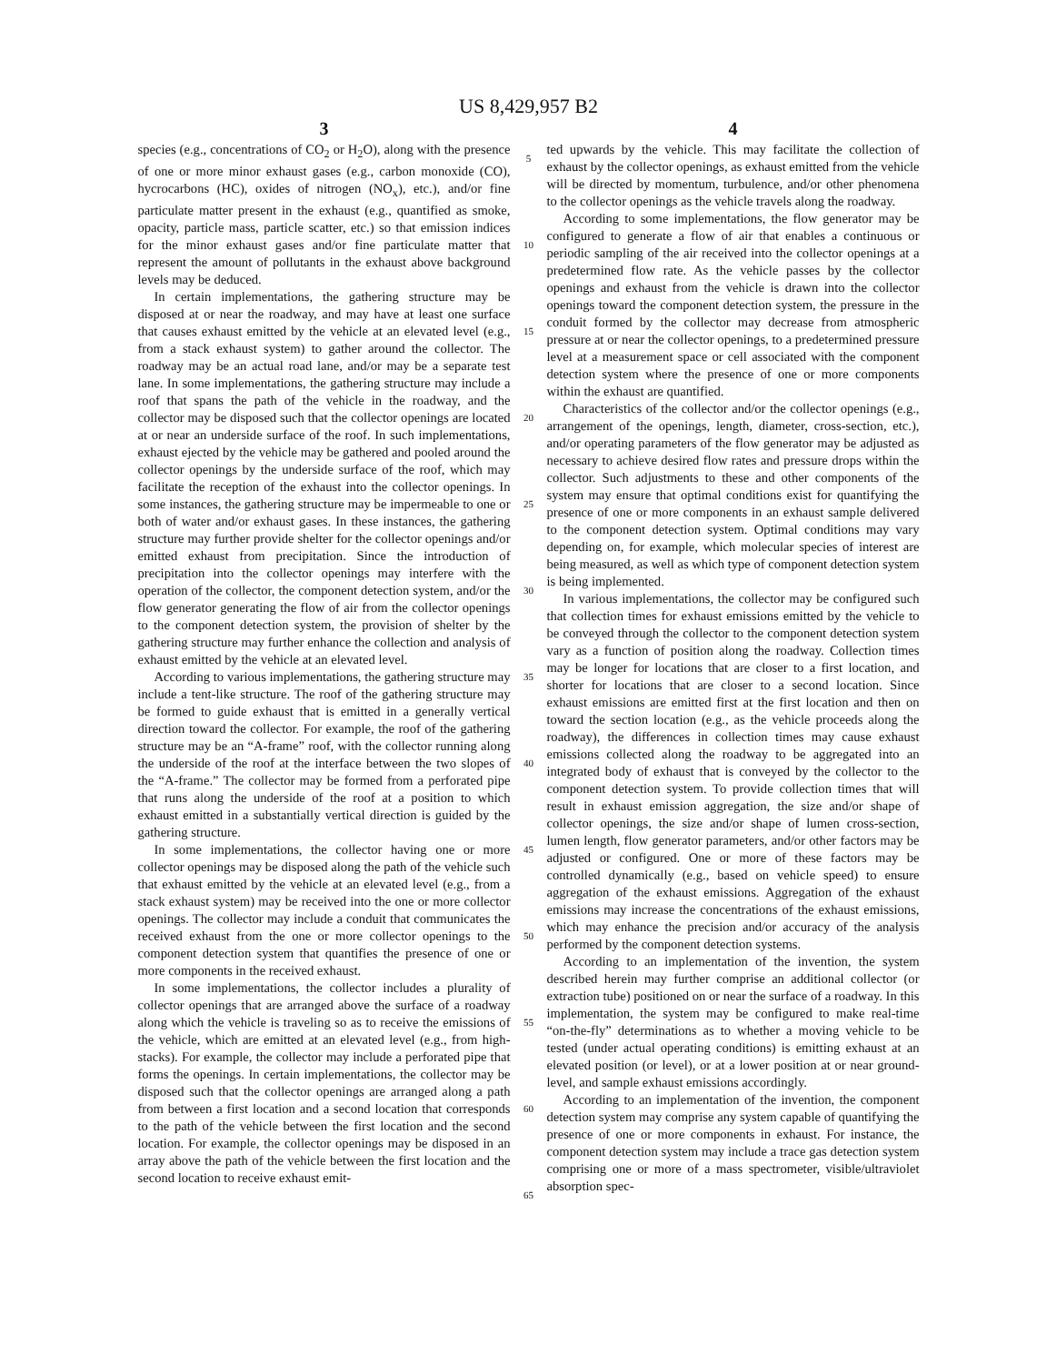US 8,429,957 B2
3
species (e.g., concentrations of CO<sub>2</sub> or H<sub>2</sub>O), along with the presence of one or more minor exhaust gases (e.g., carbon monoxide (CO), hycrocarbons (HC), oxides of nitrogen (NO<sub>x</sub>), etc.), and/or fine particulate matter present in the exhaust (e.g., quantified as smoke, opacity, particle mass, particle scatter, etc.) so that emission indices for the minor exhaust gases and/or fine particulate matter that represent the amount of pollutants in the exhaust above background levels may be deduced.
In certain implementations, the gathering structure may be disposed at or near the roadway, and may have at least one surface that causes exhaust emitted by the vehicle at an elevated level (e.g., from a stack exhaust system) to gather around the collector. The roadway may be an actual road lane, and/or may be a separate test lane. In some implementations, the gathering structure may include a roof that spans the path of the vehicle in the roadway, and the collector may be disposed such that the collector openings are located at or near an underside surface of the roof. In such implementations, exhaust ejected by the vehicle may be gathered and pooled around the collector openings by the underside surface of the roof, which may facilitate the reception of the exhaust into the collector openings. In some instances, the gathering structure may be impermeable to one or both of water and/or exhaust gases. In these instances, the gathering structure may further provide shelter for the collector openings and/or emitted exhaust from precipitation. Since the introduction of precipitation into the collector openings may interfere with the operation of the collector, the component detection system, and/or the flow generator generating the flow of air from the collector openings to the component detection system, the provision of shelter by the gathering structure may further enhance the collection and analysis of exhaust emitted by the vehicle at an elevated level.
According to various implementations, the gathering structure may include a tent-like structure. The roof of the gathering structure may be formed to guide exhaust that is emitted in a generally vertical direction toward the collector. For example, the roof of the gathering structure may be an “A-frame” roof, with the collector running along the underside of the roof at the interface between the two slopes of the “A-frame.” The collector may be formed from a perforated pipe that runs along the underside of the roof at a position to which exhaust emitted in a substantially vertical direction is guided by the gathering structure.
In some implementations, the collector having one or more collector openings may be disposed along the path of the vehicle such that exhaust emitted by the vehicle at an elevated level (e.g., from a stack exhaust system) may be received into the one or more collector openings. The collector may include a conduit that communicates the received exhaust from the one or more collector openings to the component detection system that quantifies the presence of one or more components in the received exhaust.
In some implementations, the collector includes a plurality of collector openings that are arranged above the surface of a roadway along which the vehicle is traveling so as to receive the emissions of the vehicle, which are emitted at an elevated level (e.g., from high-stacks). For example, the collector may include a perforated pipe that forms the openings. In certain implementations, the collector may be disposed such that the collector openings are arranged along a path from between a first location and a second location that corresponds to the path of the vehicle between the first location and the second location. For example, the collector openings may be disposed in an array above the path of the vehicle between the first location and the second location to receive exhaust emit-
5
10
15
20
25
30
35
40
45
50
55
60
65
4
ted upwards by the vehicle. This may facilitate the collection of exhaust by the collector openings, as exhaust emitted from the vehicle will be directed by momentum, turbulence, and/or other phenomena to the collector openings as the vehicle travels along the roadway.
According to some implementations, the flow generator may be configured to generate a flow of air that enables a continuous or periodic sampling of the air received into the collector openings at a predetermined flow rate. As the vehicle passes by the collector openings and exhaust from the vehicle is drawn into the collector openings toward the component detection system, the pressure in the conduit formed by the collector may decrease from atmospheric pressure at or near the collector openings, to a predetermined pressure level at a measurement space or cell associated with the component detection system where the presence of one or more components within the exhaust are quantified.
Characteristics of the collector and/or the collector openings (e.g., arrangement of the openings, length, diameter, cross-section, etc.), and/or operating parameters of the flow generator may be adjusted as necessary to achieve desired flow rates and pressure drops within the collector. Such adjustments to these and other components of the system may ensure that optimal conditions exist for quantifying the presence of one or more components in an exhaust sample delivered to the component detection system. Optimal conditions may vary depending on, for example, which molecular species of interest are being measured, as well as which type of component detection system is being implemented.
In various implementations, the collector may be configured such that collection times for exhaust emissions emitted by the vehicle to be conveyed through the collector to the component detection system vary as a function of position along the roadway. Collection times may be longer for locations that are closer to a first location, and shorter for locations that are closer to a second location. Since exhaust emissions are emitted first at the first location and then on toward the section location (e.g., as the vehicle proceeds along the roadway), the differences in collection times may cause exhaust emissions collected along the roadway to be aggregated into an integrated body of exhaust that is conveyed by the collector to the component detection system. To provide collection times that will result in exhaust emission aggregation, the size and/or shape of collector openings, the size and/or shape of lumen cross-section, lumen length, flow generator parameters, and/or other factors may be adjusted or configured. One or more of these factors may be controlled dynamically (e.g., based on vehicle speed) to ensure aggregation of the exhaust emissions. Aggregation of the exhaust emissions may increase the concentrations of the exhaust emissions, which may enhance the precision and/or accuracy of the analysis performed by the component detection systems.
According to an implementation of the invention, the system described herein may further comprise an additional collector (or extraction tube) positioned on or near the surface of a roadway. In this implementation, the system may be configured to make real-time “on-the-fly” determinations as to whether a moving vehicle to be tested (under actual operating conditions) is emitting exhaust at an elevated position (or level), or at a lower position at or near ground-level, and sample exhaust emissions accordingly.
According to an implementation of the invention, the component detection system may comprise any system capable of quantifying the presence of one or more components in exhaust. For instance, the component detection system may include a trace gas detection system comprising one or more of a mass spectrometer, visible/ultraviolet absorption spec-